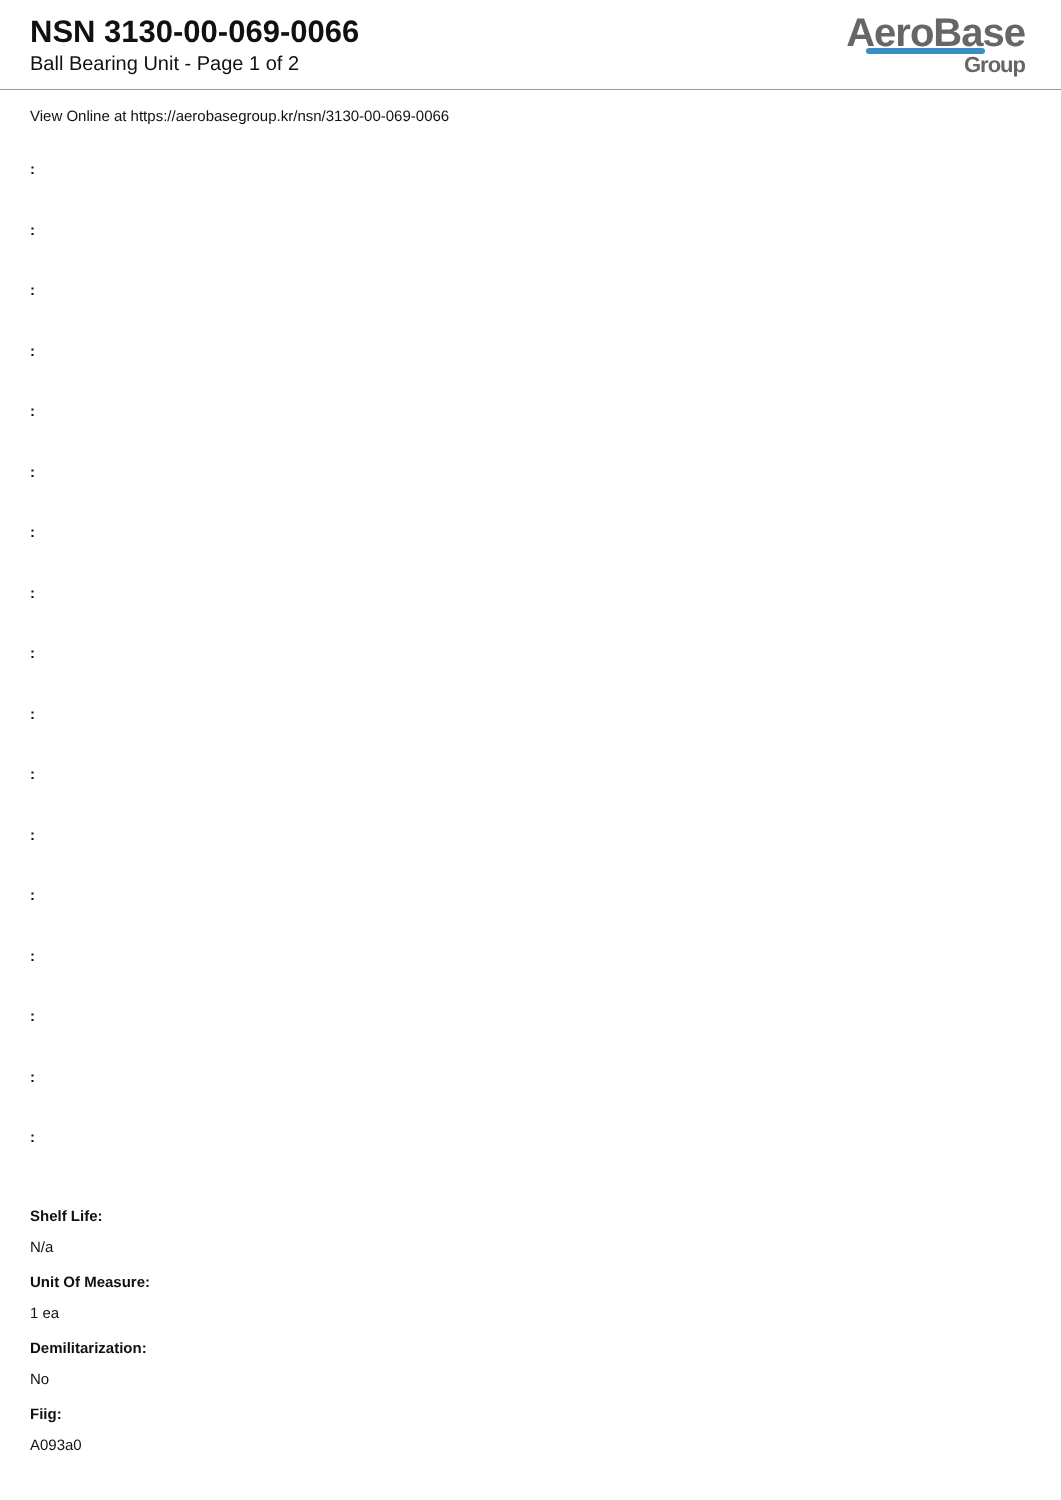NSN 3130-00-069-0066
Ball Bearing Unit - Page 1 of 2
AeroBase
Group
View Online at https://aerobasegroup.kr/nsn/3130-00-069-0066
:
:
:
:
:
:
:
:
:
:
:
:
:
:
:
:
:
Shelf Life:
N/a
Unit Of Measure:
1 ea
Demilitarization:
No
Fiig:
A093a0